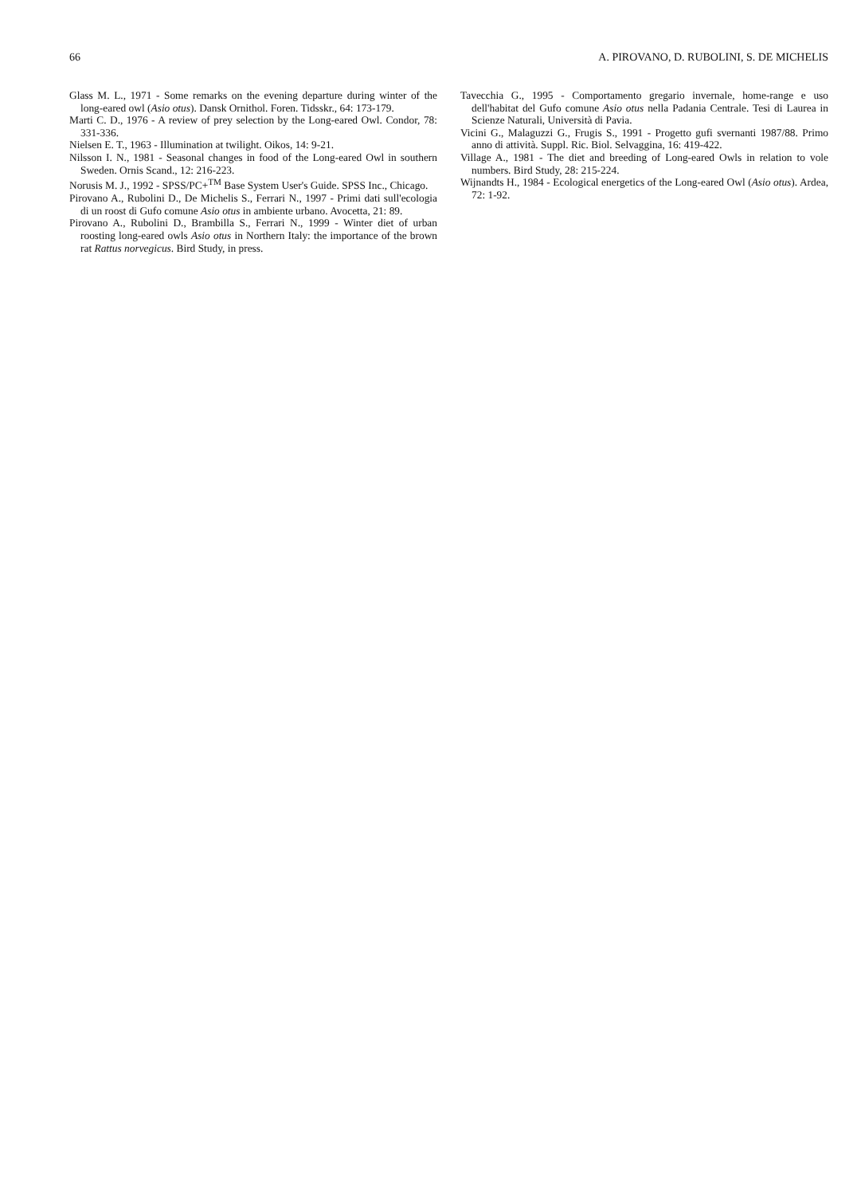66 A. PIROVANO, D. RUBOLINI, S. DE MICHELIS
Glass M. L., 1971 - Some remarks on the evening departure during winter of the long-eared owl (Asio otus). Dansk Ornithol. Foren. Tidsskr., 64: 173-179.
Marti C. D., 1976 - A review of prey selection by the Long-eared Owl. Condor, 78: 331-336.
Nielsen E. T., 1963 - Illumination at twilight. Oikos, 14: 9-21.
Nilsson I. N., 1981 - Seasonal changes in food of the Long-eared Owl in southern Sweden. Ornis Scand., 12: 216-223.
Norusis M. J., 1992 - SPSS/PC+<sup>TM</sup> Base System User's Guide. SPSS Inc., Chicago.
Pirovano A., Rubolini D., De Michelis S., Ferrari N., 1997 - Primi dati sull'ecologia di un roost di Gufo comune Asio otus in ambiente urbano. Avocetta, 21: 89.
Pirovano A., Rubolini D., Brambilla S., Ferrari N., 1999 - Winter diet of urban roosting long-eared owls Asio otus in Northern Italy: the importance of the brown rat Rattus norvegicus. Bird Study, in press.
Tavecchia G., 1995 - Comportamento gregario invernale, home-range e uso dell'habitat del Gufo comune Asio otus nella Padania Centrale. Tesi di Laurea in Scienze Naturali, Università di Pavia.
Vicini G., Malaguzzi G., Frugis S., 1991 - Progetto gufi svernanti 1987/88. Primo anno di attività. Suppl. Ric. Biol. Selvaggina, 16: 419-422.
Village A., 1981 - The diet and breeding of Long-eared Owls in relation to vole numbers. Bird Study, 28: 215-224.
Wijnandts H., 1984 - Ecological energetics of the Long-eared Owl (Asio otus). Ardea, 72: 1-92.